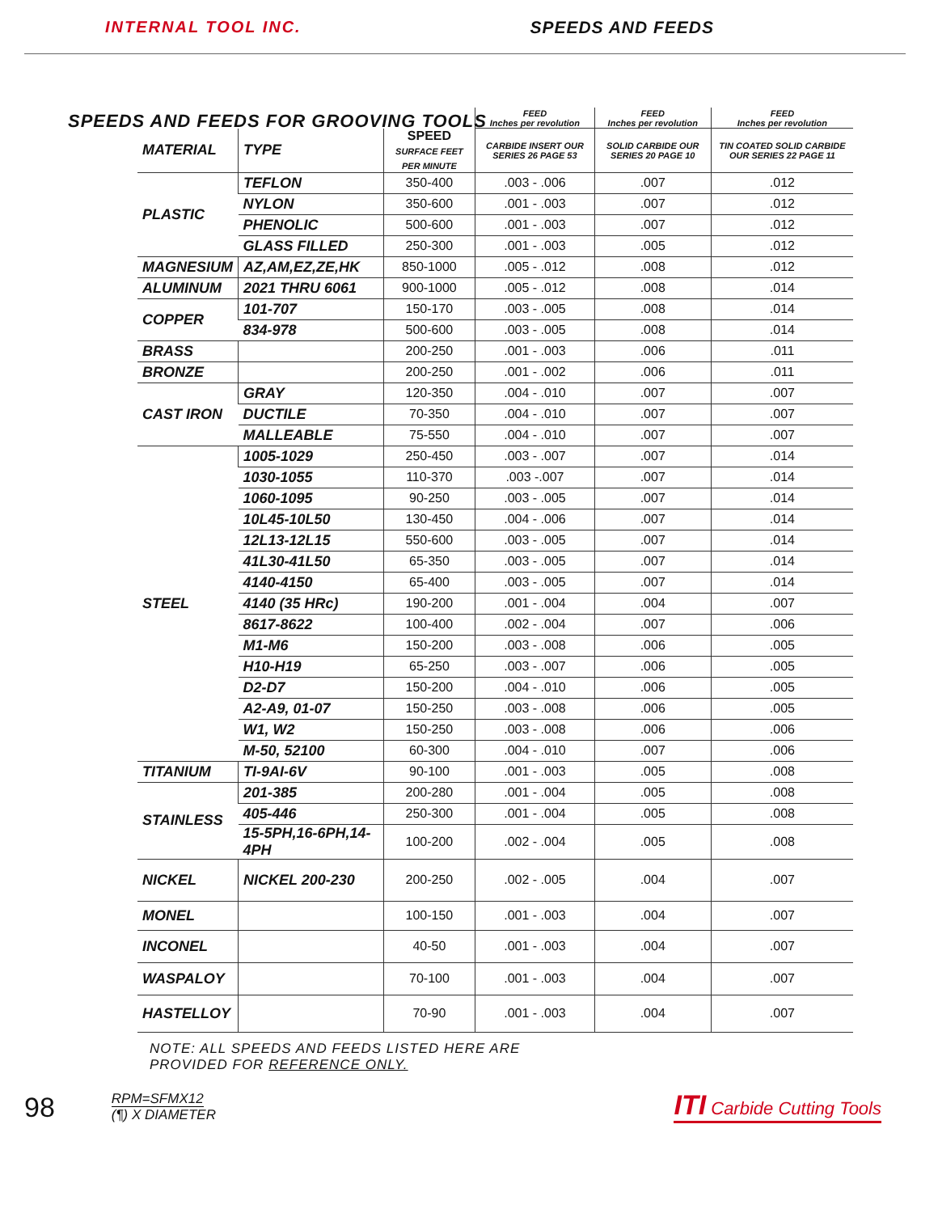INTERNAL TOOL INC. SPEEDS AND FEEDS
SPEEDS AND FEEDS FOR GROOVING TOOLS
| | | | FEED Inches per revolution | FEED Inches per revolution | FEED Inches per revolution |
| --- | --- | --- | --- | --- | --- |
| MATERIAL | TYPE | SPEED SURFACE FEET PER MINUTE | CARBIDE INSERT OUR SERIES 26 PAGE 53 | SOLID CARBIDE OUR SERIES 20 PAGE 10 | TIN COATED SOLID CARBIDE OUR SERIES 22 PAGE 11 |
| PLASTIC | TEFLON | 350-400 | .003 - .006 | .007 | .012 |
| | NYLON | 350-600 | .001 - .003 | .007 | .012 |
| | PHENOLIC | 500-600 | .001 - .003 | .007 | .012 |
| | GLASS FILLED | 250-300 | .001 - .003 | .005 | .012 |
| MAGNESIUM | AZ,AM,EZ,ZE,HK | 850-1000 | .005 - .012 | .008 | .012 |
| ALUMINUM | 2021 THRU 6061 | 900-1000 | .005 - .012 | .008 | .014 |
| COPPER | 101-707 | 150-170 | .003 - .005 | .008 | .014 |
| | 834-978 | 500-600 | .003 - .005 | .008 | .014 |
| BRASS | | 200-250 | .001 - .003 | .006 | .011 |
| BRONZE | | 200-250 | .001 - .002 | .006 | .011 |
| CAST IRON | GRAY | 120-350 | .004 - .010 | .007 | .007 |
| | DUCTILE | 70-350 | .004 - .010 | .007 | .007 |
| | MALLEABLE | 75-550 | .004 - .010 | .007 | .007 |
| STEEL | 1005-1029 | 250-450 | .003 - .007 | .007 | .014 |
| | 1030-1055 | 110-370 | .003 -.007 | .007 | .014 |
| | 1060-1095 | 90-250 | .003 - .005 | .007 | .014 |
| | 10L45-10L50 | 130-450 | .004 - .006 | .007 | .014 |
| | 12L13-12L15 | 550-600 | .003 - .005 | .007 | .014 |
| | 41L30-41L50 | 65-350 | .003 - .005 | .007 | .014 |
| | 4140-4150 | 65-400 | .003 - .005 | .007 | .014 |
| | 4140 (35 HRc) | 190-200 | .001 - .004 | .004 | .007 |
| | 8617-8622 | 100-400 | .002 - .004 | .007 | .006 |
| | M1-M6 | 150-200 | .003 - .008 | .006 | .005 |
| | H10-H19 | 65-250 | .003 - .007 | .006 | .005 |
| | D2-D7 | 150-200 | .004 - .010 | .006 | .005 |
| | A2-A9, 01-07 | 150-250 | .003 - .008 | .006 | .005 |
| | W1, W2 | 150-250 | .003 - .008 | .006 | .006 |
| | M-50, 52100 | 60-300 | .004 - .010 | .007 | .006 |
| TITANIUM | TI-9AI-6V | 90-100 | .001 - .003 | .005 | .008 |
| STAINLESS | 201-385 | 200-280 | .001 - .004 | .005 | .008 |
| | 405-446 | 250-300 | .001 - .004 | .005 | .008 |
| | 15-5PH,16-6PH,14-4PH | 100-200 | .002 - .004 | .005 | .008 |
| NICKEL | NICKEL 200-230 | 200-250 | .002 - .005 | .004 | .007 |
| MONEL | | 100-150 | .001 - .003 | .004 | .007 |
| INCONEL | | 40-50 | .001 - .003 | .004 | .007 |
| WASPALOY | | 70-100 | .001 - .003 | .004 | .007 |
| HASTELLOY | | 70-90 | .001 - .003 | .004 | .007 |
NOTE: ALL SPEEDS AND FEEDS LISTED HERE ARE
PROVIDED FOR REFERENCE ONLY.
98 RPM=SFMX12
(¶) X DIAMETER
ITI Carbide Cutting Tools